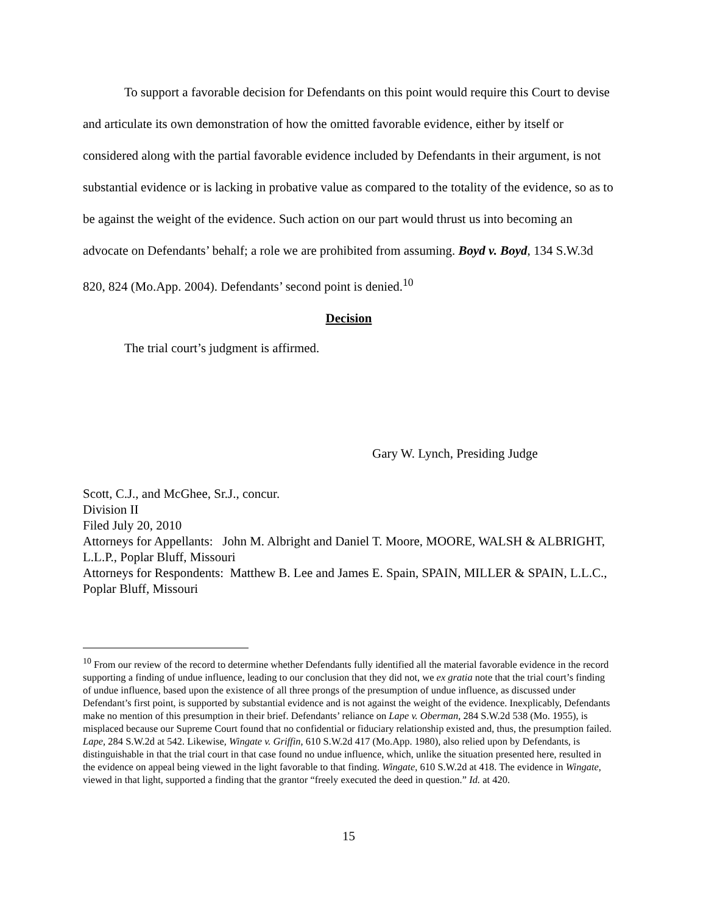To support a favorable decision for Defendants on this point would require this Court to devise and articulate its own demonstration of how the omitted favorable evidence, either by itself or considered along with the partial favorable evidence included by Defendants in their argument, is not substantial evidence or is lacking in probative value as compared to the totality of the evidence, so as to be against the weight of the evidence. Such action on our part would thrust us into becoming an advocate on Defendants’ behalf; a role we are prohibited from assuming. Boyd v. Boyd, 134 S.W.3d 820, 824 (Mo.App. 2004). Defendants’ second point is denied.<sup>10</sup>
Decision
The trial court’s judgment is affirmed.
Gary W. Lynch, Presiding Judge
Scott, C.J., and McGhee, Sr.J., concur.
Division II
Filed July 20, 2010
Attorneys for Appellants: John M. Albright and Daniel T. Moore, MOORE, WALSH & ALBRIGHT, L.L.P., Poplar Bluff, Missouri
Attorneys for Respondents: Matthew B. Lee and James E. Spain, SPAIN, MILLER & SPAIN, L.L.C., Poplar Bluff, Missouri
<sup>10</sup> From our review of the record to determine whether Defendants fully identified all the material favorable evidence in the record supporting a finding of undue influence, leading to our conclusion that they did not, we ex gratia note that the trial court’s finding of undue influence, based upon the existence of all three prongs of the presumption of undue influence, as discussed under Defendant’s first point, is supported by substantial evidence and is not against the weight of the evidence. Inexplicably, Defendants make no mention of this presumption in their brief. Defendants’ reliance on Lape v. Oberman, 284 S.W.2d 538 (Mo. 1955), is misplaced because our Supreme Court found that no confidential or fiduciary relationship existed and, thus, the presumption failed. Lape, 284 S.W.2d at 542. Likewise, Wingate v. Griffin, 610 S.W.2d 417 (Mo.App. 1980), also relied upon by Defendants, is distinguishable in that the trial court in that case found no undue influence, which, unlike the situation presented here, resulted in the evidence on appeal being viewed in the light favorable to that finding. Wingate, 610 S.W.2d at 418. The evidence in Wingate, viewed in that light, supported a finding that the grantor “freely executed the deed in question.” Id. at 420.
15